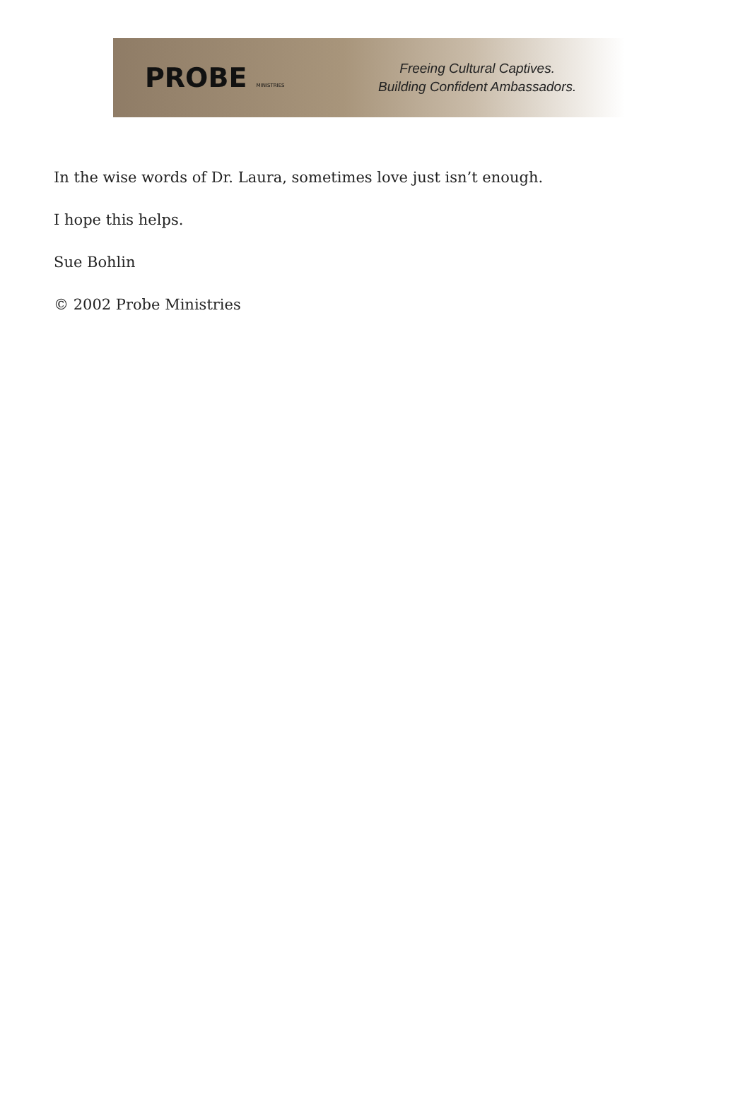PROBE MINISTRIES
Freeing Cultural Captives.
Building Confident Ambassadors.
In the wise words of Dr. Laura, sometimes love just isn’t enough.
I hope this helps.
Sue Bohlin
© 2002 Probe Ministries